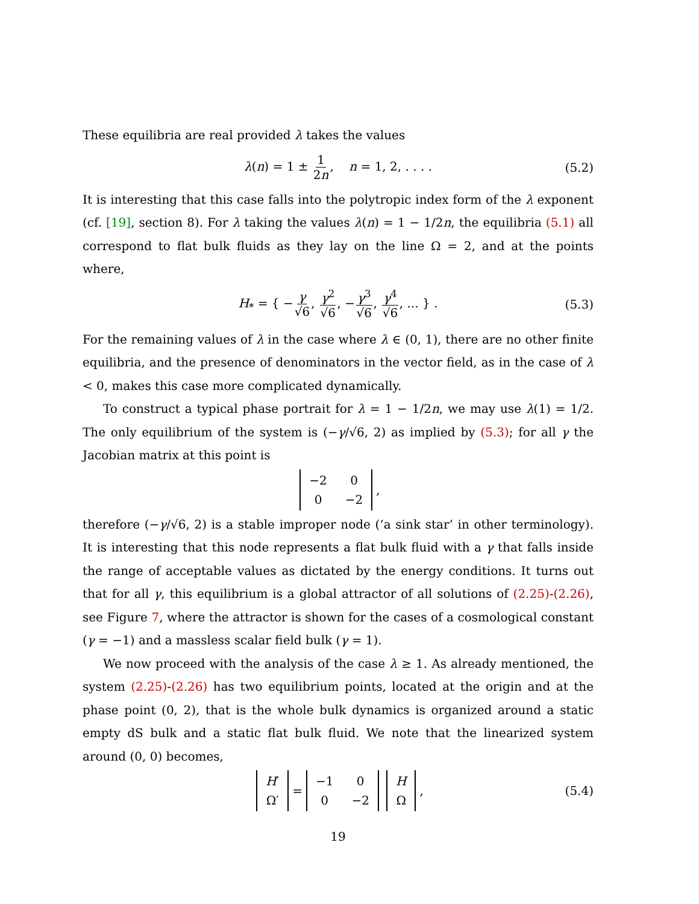These equilibria are real provided λ takes the values
λ(n) = 1 ± 1 2n, n = 1, 2, . . . . (5.2)
It is interesting that this case falls into the polytropic index form of the λ exponent (cf. [19], section 8). For λ taking the values λ(n) = 1 − 1/2n, the equilibria (5.1) all correspond to flat bulk fluids as they lay on the line Ω = 2, and at the points where,
H<sub>*</sub> = { −γ √6, γ<sup>2</sup> √6, −γ<sup>3</sup> √6, γ<sup>4</sup> √6, ... } . (5.3)
For the remaining values of λ in the case where λ ∈ (0, 1), there are no other finite equilibria, and the presence of denominators in the vector field, as in the case of λ < 0, makes this case more complicated dynamically.
To construct a typical phase portrait for λ = 1 − 1/2n, we may use λ(1) = 1/2. The only equilibrium of the system is (−γ/√6, 2) as implied by (5.3); for all γ the Jacobian matrix at this point is
−2 0 0 −2,
therefore (−γ/√6, 2) is a stable improper node (‘a sink star’ in other terminology). It is interesting that this node represents a flat bulk fluid with a γ that falls inside the range of acceptable values as dictated by the energy conditions. It turns out that for all γ, this equilibrium is a global attractor of all solutions of (2.25)-(2.26), see Figure 7, where the attractor is shown for the cases of a cosmological constant (γ = −1) and a massless scalar field bulk (γ = 1).
We now proceed with the analysis of the case λ ≥ 1. As already mentioned, the system (2.25)-(2.26) has two equilibrium points, located at the origin and at the phase point (0, 2), that is the whole bulk dynamics is organized around a static empty dS bulk and a static flat bulk fluid. We note that the linearized system around (0, 0) becomes,
H′ Ω′ = −1 0 0 −2 H Ω, (5.4)
19